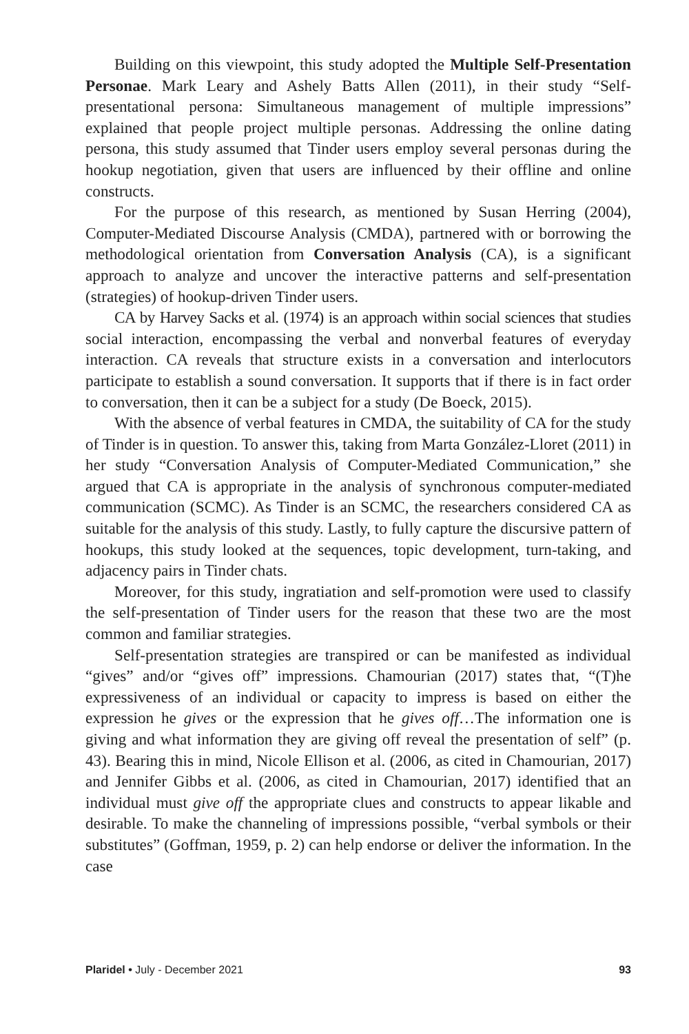Building on this viewpoint, this study adopted the Multiple Self-Presentation Personae. Mark Leary and Ashely Batts Allen (2011), in their study “Self-presentational persona: Simultaneous management of multiple impressions” explained that people project multiple personas. Addressing the online dating persona, this study assumed that Tinder users employ several personas during the hookup negotiation, given that users are influenced by their offline and online constructs.
For the purpose of this research, as mentioned by Susan Herring (2004), Computer-Mediated Discourse Analysis (CMDA), partnered with or borrowing the methodological orientation from Conversation Analysis (CA), is a significant approach to analyze and uncover the interactive patterns and self-presentation (strategies) of hookup-driven Tinder users.
CA by Harvey Sacks et al. (1974) is an approach within social sciences that studies social interaction, encompassing the verbal and nonverbal features of everyday interaction. CA reveals that structure exists in a conversation and interlocutors participate to establish a sound conversation. It supports that if there is in fact order to conversation, then it can be a subject for a study (De Boeck, 2015).
With the absence of verbal features in CMDA, the suitability of CA for the study of Tinder is in question. To answer this, taking from Marta González-Lloret (2011) in her study “Conversation Analysis of Computer-Mediated Communication,” she argued that CA is appropriate in the analysis of synchronous computer-mediated communication (SCMC). As Tinder is an SCMC, the researchers considered CA as suitable for the analysis of this study. Lastly, to fully capture the discursive pattern of hookups, this study looked at the sequences, topic development, turn-taking, and adjacency pairs in Tinder chats.
Moreover, for this study, ingratiation and self-promotion were used to classify the self-presentation of Tinder users for the reason that these two are the most common and familiar strategies.
Self-presentation strategies are transpired or can be manifested as individual “gives” and/or “gives off” impressions. Chamourian (2017) states that, “(T)he expressiveness of an individual or capacity to impress is based on either the expression he gives or the expression that he gives off…The information one is giving and what information they are giving off reveal the presentation of self” (p. 43). Bearing this in mind, Nicole Ellison et al. (2006, as cited in Chamourian, 2017) and Jennifer Gibbs et al. (2006, as cited in Chamourian, 2017) identified that an individual must give off the appropriate clues and constructs to appear likable and desirable. To make the channeling of impressions possible, “verbal symbols or their substitutes” (Goffman, 1959, p. 2) can help endorse or deliver the information. In the case
Plaridel • July - December 2021 93